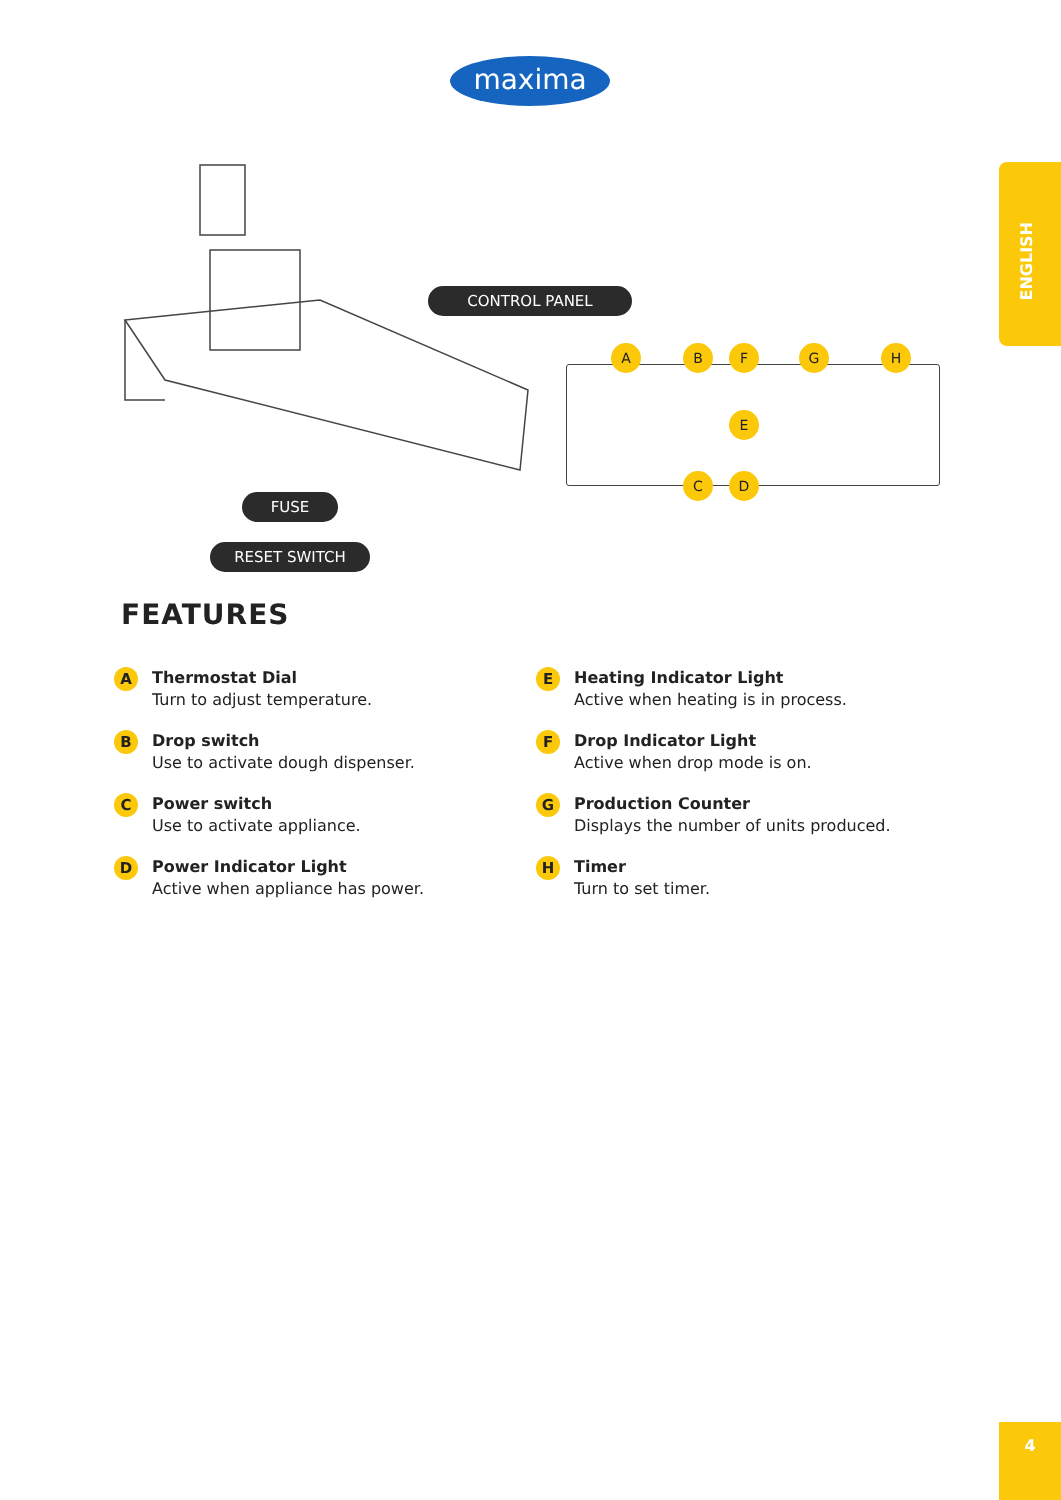maxima
ENGLISH
CONTROL PANEL
FUSE
RESET SWITCH
A B F G H
E
C D
FEATURES
A Thermostat Dial
Turn to adjust temperature.
B Drop switch
Use to activate dough dispenser.
C Power switch
Use to activate appliance.
D Power Indicator Light
Active when appliance has power.
E Heating Indicator Light
Active when heating is in process.
F Drop Indicator Light
Active when drop mode is on.
G Production Counter
Displays the number of units produced.
H Timer
Turn to set timer.
4